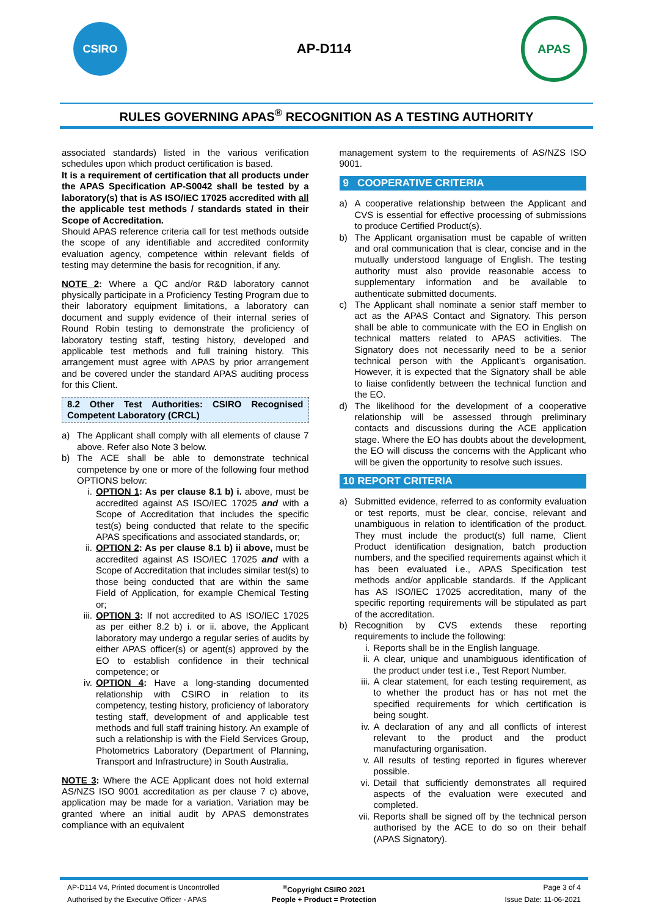CSIRO
AP-D114
APAS
RULES GOVERNING APAS<sup>®</sup> RECOGNITION AS A TESTING AUTHORITY
associated standards) listed in the various verification schedules upon which product certification is based.
It is a requirement of certification that all products under the APAS Specification AP-S0042 shall be tested by a laboratory(s) that is AS ISO/IEC 17025 accredited with all the applicable test methods / standards stated in their Scope of Accreditation.
Should APAS reference criteria call for test methods outside the scope of any identifiable and accredited conformity evaluation agency, competence within relevant fields of testing may determine the basis for recognition, if any.
NOTE 2: Where a QC and/or R&D laboratory cannot physically participate in a Proficiency Testing Program due to their laboratory equipment limitations, a laboratory can document and supply evidence of their internal series of Round Robin testing to demonstrate the proficiency of laboratory testing staff, testing history, developed and applicable test methods and full training history. This arrangement must agree with APAS by prior arrangement and be covered under the standard APAS auditing process for this Client.
8.2 Other Test Authorities: CSIRO Recognised Competent Laboratory (CRCL)
a) The Applicant shall comply with all elements of clause 7 above. Refer also Note 3 below.
b) The ACE shall be able to demonstrate technical competence by one or more of the following four method OPTIONS below:
i. OPTION 1: As per clause 8.1 b) i. above, must be accredited against AS ISO/IEC 17025 and with a Scope of Accreditation that includes the specific test(s) being conducted that relate to the specific APAS specifications and associated standards, or;
ii. OPTION 2: As per clause 8.1 b) ii above, must be accredited against AS ISO/IEC 17025 and with a Scope of Accreditation that includes similar test(s) to those being conducted that are within the same Field of Application, for example Chemical Testing or;
iii. OPTION 3: If not accredited to AS ISO/IEC 17025 as per either 8.2 b) i. or ii. above, the Applicant laboratory may undergo a regular series of audits by either APAS officer(s) or agent(s) approved by the EO to establish confidence in their technical competence; or
iv. OPTION 4: Have a long-standing documented relationship with CSIRO in relation to its competency, testing history, proficiency of laboratory testing staff, development of and applicable test methods and full staff training history. An example of such a relationship is with the Field Services Group, Photometrics Laboratory (Department of Planning, Transport and Infrastructure) in South Australia.
NOTE 3: Where the ACE Applicant does not hold external AS/NZS ISO 9001 accreditation as per clause 7 c) above, application may be made for a variation. Variation may be granted where an initial audit by APAS demonstrates compliance with an equivalent
management system to the requirements of AS/NZS ISO 9001.
9 COOPERATIVE CRITERIA
a) A cooperative relationship between the Applicant and CVS is essential for effective processing of submissions to produce Certified Product(s).
b) The Applicant organisation must be capable of written and oral communication that is clear, concise and in the mutually understood language of English. The testing authority must also provide reasonable access to supplementary information and be available to authenticate submitted documents.
c) The Applicant shall nominate a senior staff member to act as the APAS Contact and Signatory. This person shall be able to communicate with the EO in English on technical matters related to APAS activities. The Signatory does not necessarily need to be a senior technical person with the Applicant’s organisation. However, it is expected that the Signatory shall be able to liaise confidently between the technical function and the EO.
d) The likelihood for the development of a cooperative relationship will be assessed through preliminary contacts and discussions during the ACE application stage. Where the EO has doubts about the development, the EO will discuss the concerns with the Applicant who will be given the opportunity to resolve such issues.
10 REPORT CRITERIA
a) Submitted evidence, referred to as conformity evaluation or test reports, must be clear, concise, relevant and unambiguous in relation to identification of the product. They must include the product(s) full name, Client Product identification designation, batch production numbers, and the specified requirements against which it has been evaluated i.e., APAS Specification test methods and/or applicable standards. If the Applicant has AS ISO/IEC 17025 accreditation, many of the specific reporting requirements will be stipulated as part of the accreditation.
b) Recognition by CVS extends these reporting requirements to include the following:
i. Reports shall be in the English language.
ii. A clear, unique and unambiguous identification of the product under test i.e., Test Report Number.
iii. A clear statement, for each testing requirement, as to whether the product has or has not met the specified requirements for which certification is being sought.
iv. A declaration of any and all conflicts of interest relevant to the product and the product manufacturing organisation.
v. All results of testing reported in figures wherever possible.
vi. Detail that sufficiently demonstrates all required aspects of the evaluation were executed and completed.
vii. Reports shall be signed off by the technical person authorised by the ACE to do so on their behalf (APAS Signatory).
AP-D114 V4, Printed document is Uncontrolled<sup>©</sup>Copyright CSIRO 2021 Page 3 of 4
Authorised by the Executive Officer - APAS People + Product = Protection Issue Date: 11-06-2021